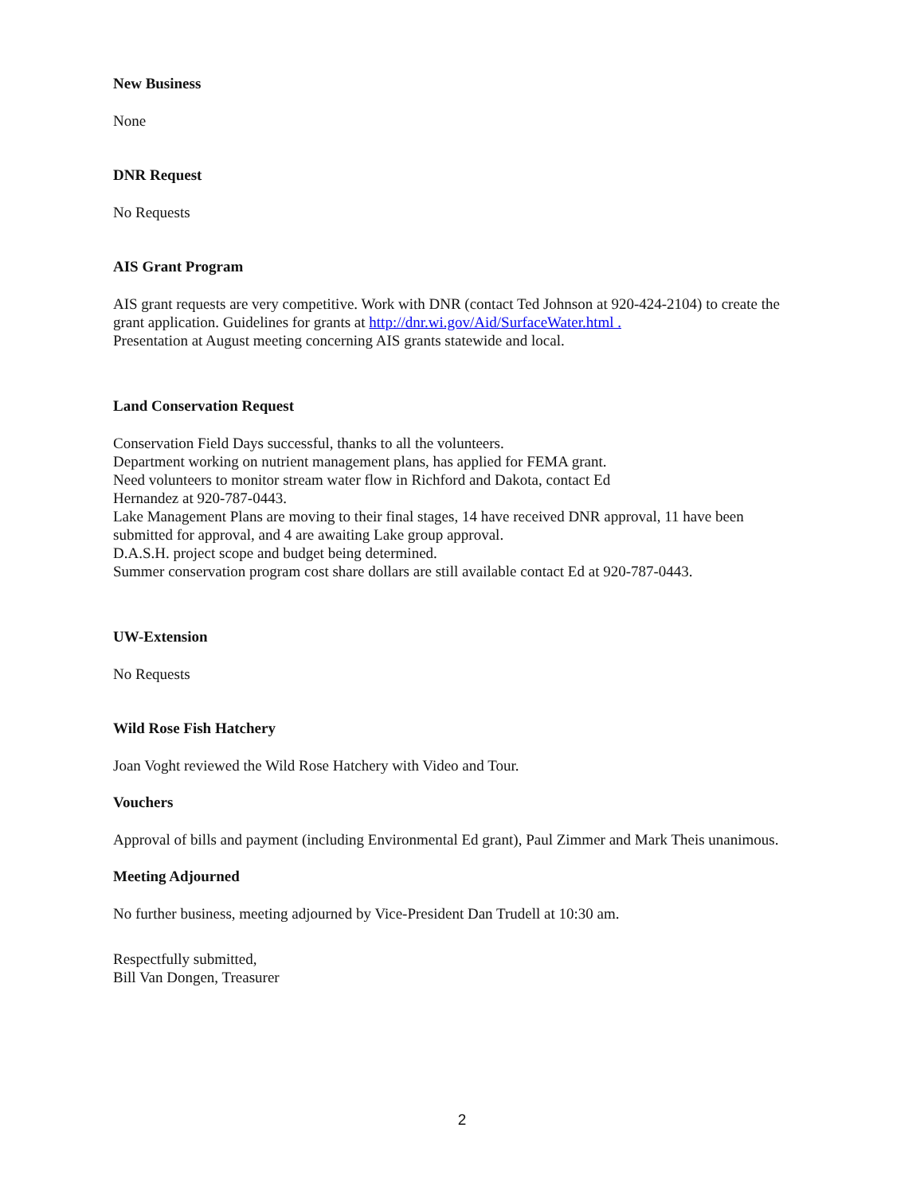New Business
None
DNR Request
No Requests
AIS Grant Program
AIS grant requests are very competitive. Work with DNR (contact Ted Johnson at 920-424-2104) to create the grant application. Guidelines for grants at http://dnr.wi.gov/Aid/SurfaceWater.html .
Presentation at August meeting concerning AIS grants statewide and local.
Land Conservation Request
Conservation Field Days successful, thanks to all the volunteers.
Department working on nutrient management plans, has applied for FEMA grant.
Need volunteers to monitor stream water flow in Richford and Dakota, contact Ed
Hernandez at 920-787-0443.
Lake Management Plans are moving to their final stages, 14 have received DNR approval, 11 have been submitted for approval, and 4 are awaiting Lake group approval.
D.A.S.H. project scope and budget being determined.
Summer conservation program cost share dollars are still available contact Ed at 920-787-0443.
UW-Extension
No Requests
Wild Rose Fish Hatchery
Joan Voght reviewed the Wild Rose Hatchery with Video and Tour.
Vouchers
Approval of bills and payment (including Environmental Ed grant), Paul Zimmer and Mark Theis unanimous.
Meeting Adjourned
No further business, meeting adjourned by Vice-President Dan Trudell at 10:30 am.
Respectfully submitted,
Bill Van Dongen, Treasurer
2